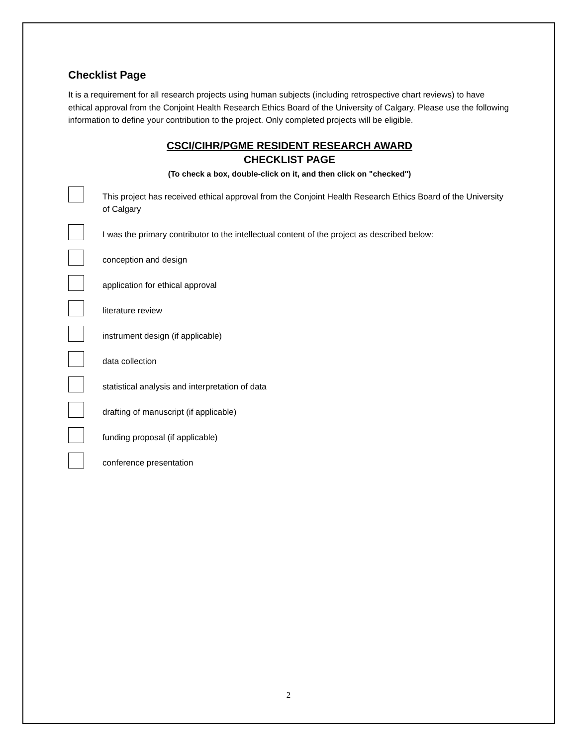Checklist Page
It is a requirement for all research projects using human subjects (including retrospective chart reviews) to have ethical approval from the Conjoint Health Research Ethics Board of the University of Calgary. Please use the following information to define your contribution to the project. Only completed projects will be eligible.
CSCI/CIHR/PGME RESIDENT RESEARCH AWARD
CHECKLIST PAGE
(To check a box, double-click on it, and then click on "checked")
This project has received ethical approval from the Conjoint Health Research Ethics Board of the University of Calgary
I was the primary contributor to the intellectual content of the project as described below:
conception and design
application for ethical approval
literature review
instrument design (if applicable)
data collection
statistical analysis and interpretation of data
drafting of manuscript (if applicable)
funding proposal (if applicable)
conference presentation
2